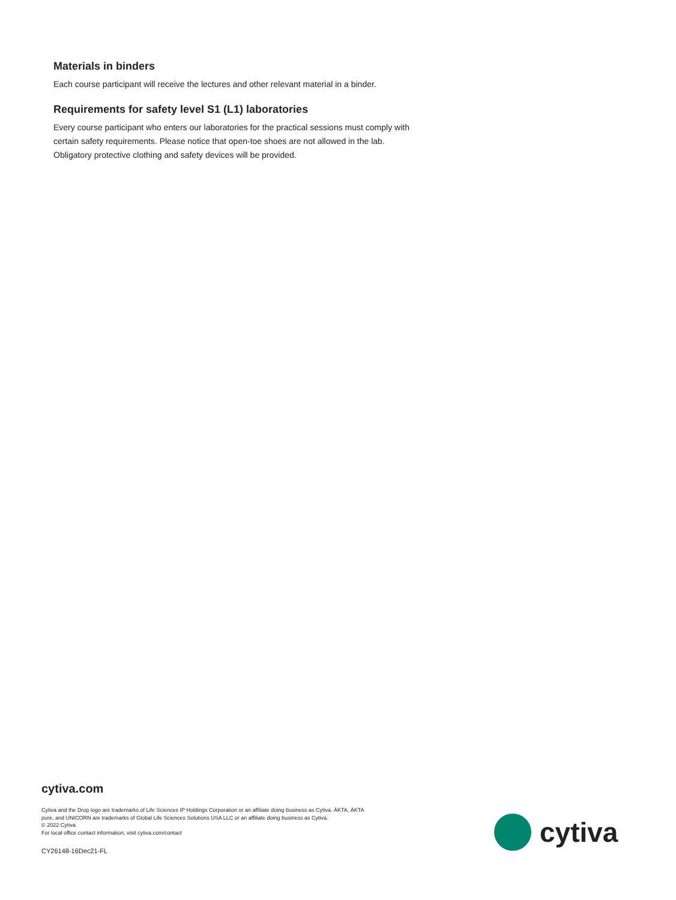Materials in binders
Each course participant will receive the lectures and other relevant material in a binder.
Requirements for safety level S1 (L1) laboratories
Every course participant who enters our laboratories for the practical sessions must comply with certain safety requirements. Please notice that open-toe shoes are not allowed in the lab. Obligatory protective clothing and safety devices will be provided.
cytiva.com
Cytiva and the Drop logo are trademarks of Life Sciences IP Holdings Corporation or an affiliate doing business as Cytiva. ÄKTA, ÄKTA pure, and UNICORN are trademarks of Global Life Sciences Solutions USA LLC or an affiliate doing business as Cytiva.
© 2022 Cytiva.
For local office contact information, visit cytiva.com/contact
CY26148-16Dec21-FL
cytiva